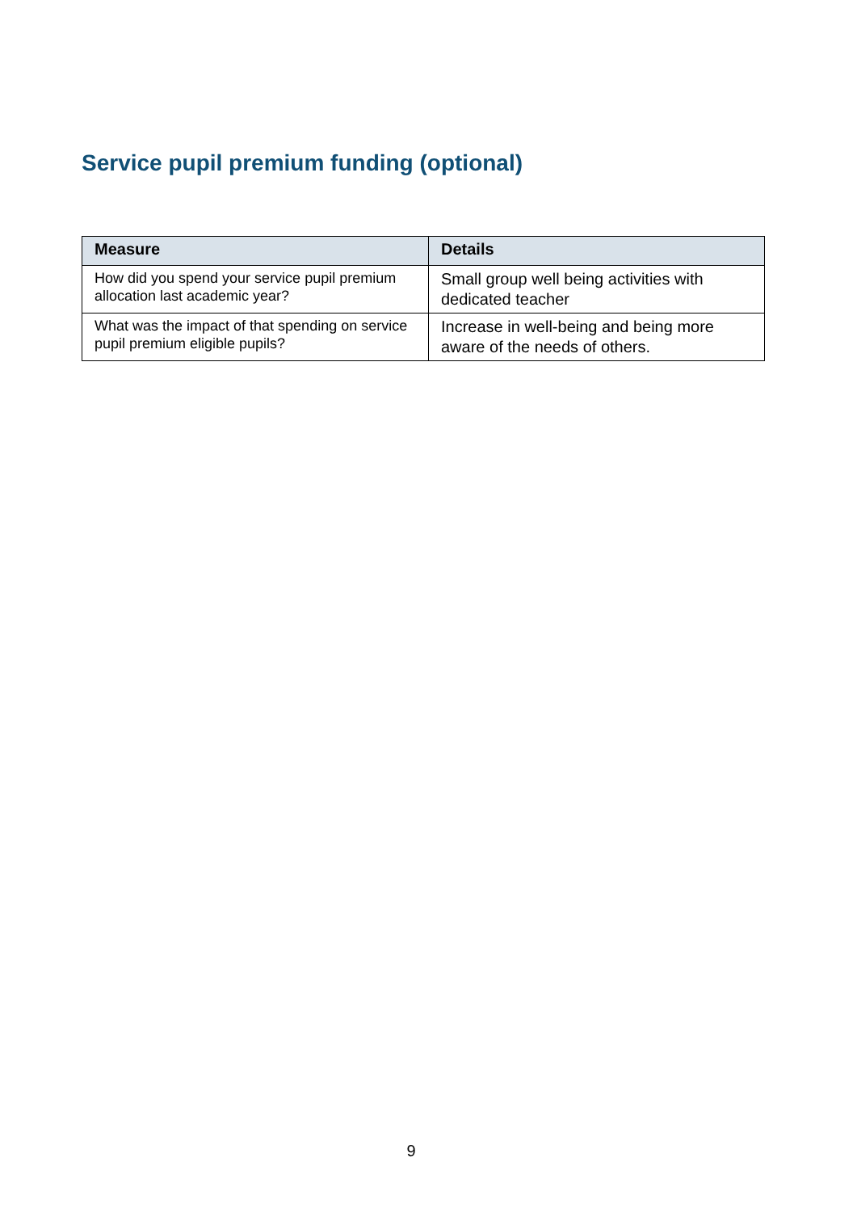Service pupil premium funding (optional)
| Measure | Details |
| --- | --- |
| How did you spend your service pupil premium allocation last academic year? | Small group well being activities with dedicated teacher |
| What was the impact of that spending on service pupil premium eligible pupils? | Increase in well-being and being more aware of the needs of others. |
9